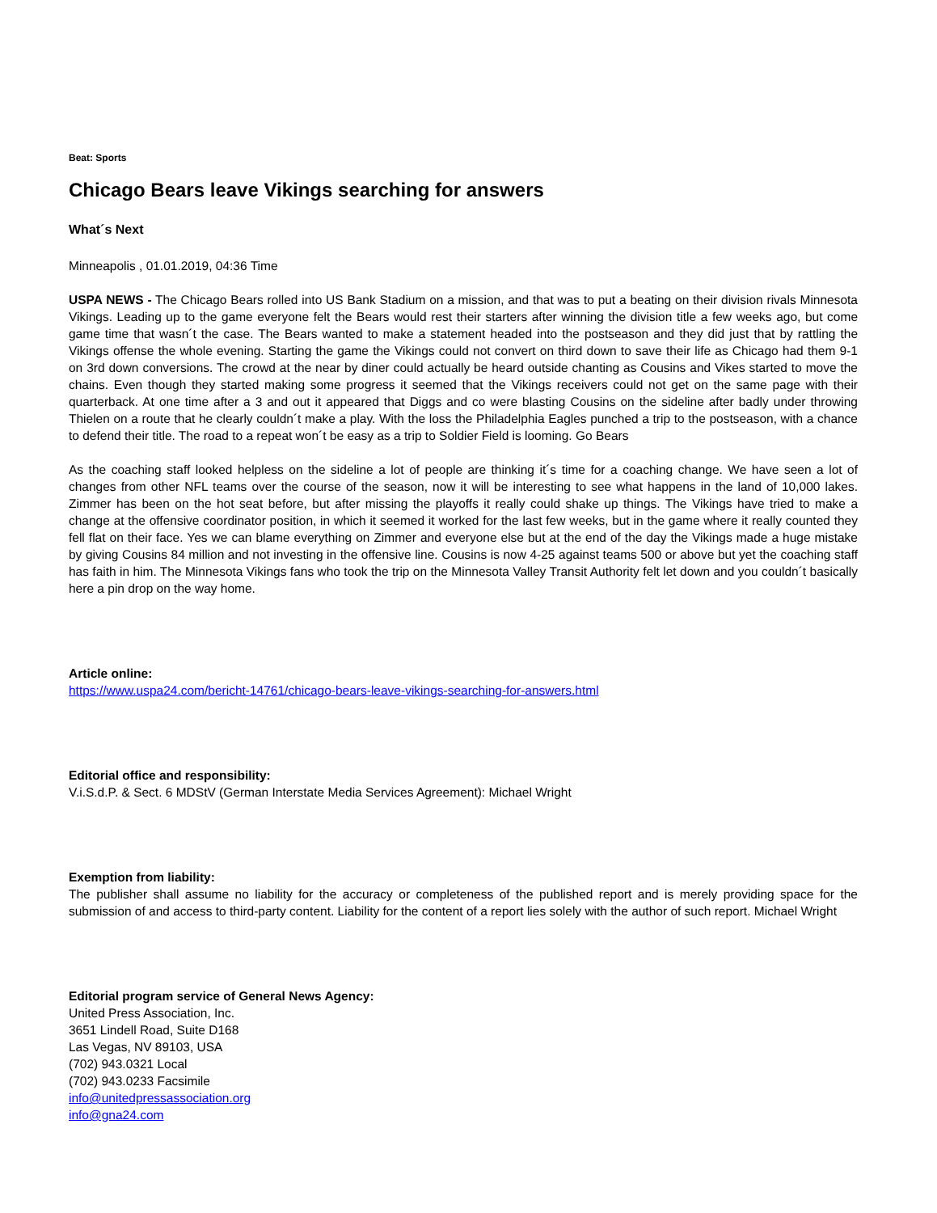Beat: Sports
Chicago Bears leave Vikings searching for answers
What´s Next
Minneapolis , 01.01.2019, 04:36 Time
USPA NEWS - The Chicago Bears rolled into US Bank Stadium on a mission, and that was to put a beating on their division rivals Minnesota Vikings. Leading up to the game everyone felt the Bears would rest their starters after winning the division title a few weeks ago, but come game time that wasn´t the case. The Bears wanted to make a statement headed into the postseason and they did just that by rattling the Vikings offense the whole evening. Starting the game the Vikings could not convert on third down to save their life as Chicago had them 9-1 on 3rd down conversions. The crowd at the near by diner could actually be heard outside chanting as Cousins and Vikes started to move the chains. Even though they started making some progress it seemed that the Vikings receivers could not get on the same page with their quarterback. At one time after a 3 and out it appeared that Diggs and co were blasting Cousins on the sideline after badly under throwing Thielen on a route that he clearly couldn´t make a play. With the loss the Philadelphia Eagles punched a trip to the postseason, with a chance to defend their title. The road to a repeat won´t be easy as a trip to Soldier Field is looming. Go Bears
As the coaching staff looked helpless on the sideline a lot of people are thinking it´s time for a coaching change. We have seen a lot of changes from other NFL teams over the course of the season, now it will be interesting to see what happens in the land of 10,000 lakes. Zimmer has been on the hot seat before, but after missing the playoffs it really could shake up things. The Vikings have tried to make a change at the offensive coordinator position, in which it seemed it worked for the last few weeks, but in the game where it really counted they fell flat on their face. Yes we can blame everything on Zimmer and everyone else but at the end of the day the Vikings made a huge mistake by giving Cousins 84 million and not investing in the offensive line. Cousins is now 4-25 against teams 500 or above but yet the coaching staff has faith in him. The Minnesota Vikings fans who took the trip on the Minnesota Valley Transit Authority felt let down and you couldn´t basically here a pin drop on the way home.
Article online:
https://www.uspa24.com/bericht-14761/chicago-bears-leave-vikings-searching-for-answers.html
Editorial office and responsibility:
V.i.S.d.P. & Sect. 6 MDStV (German Interstate Media Services Agreement): Michael Wright
Exemption from liability:
The publisher shall assume no liability for the accuracy or completeness of the published report and is merely providing space for the submission of and access to third-party content. Liability for the content of a report lies solely with the author of such report. Michael Wright
Editorial program service of General News Agency:
United Press Association, Inc.
3651 Lindell Road, Suite D168
Las Vegas, NV 89103, USA
(702) 943.0321 Local
(702) 943.0233 Facsimile
info@unitedpressassociation.org
info@gna24.com